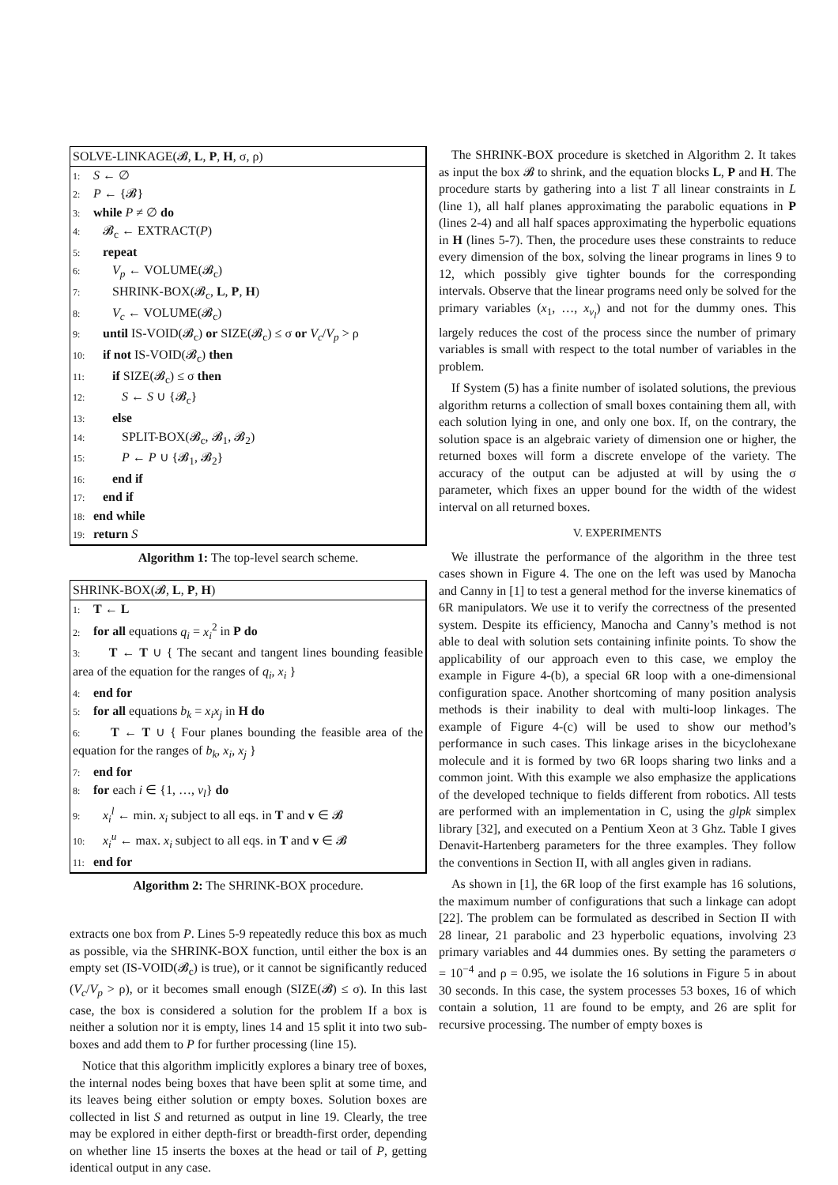SOLVE-LINKAGE(𝓑, L, P, H, σ, ρ)
1: S ← ∅
2: P ← {𝓑}
3: while P ≠ ∅ do
4: 𝓑<sub>c</sub> ← EXTRACT(P)
5: repeat
6: V<sub>p</sub> ← VOLUME(𝓑<sub>c</sub>)
7: SHRINK-BOX(𝓑<sub>c</sub>, L, P, H)
8: V<sub>c</sub> ← VOLUME(𝓑<sub>c</sub>)
9: until IS-VOID(𝓑<sub>c</sub>) or SIZE(𝓑<sub>c</sub>) ≤ σ or V<sub>c</sub>/V<sub>p</sub> > ρ
10: if not IS-VOID(𝓑<sub>c</sub>) then
11: if SIZE(𝓑<sub>c</sub>) ≤ σ then
12: S ← S ∪ {𝓑<sub>c</sub>}
13: else
14: SPLIT-BOX(𝓑<sub>c</sub>, 𝓑<sub>1</sub>, 𝓑<sub>2</sub>)
15: P ← P ∪ {𝓑<sub>1</sub>, 𝓑<sub>2</sub>}
16: end if
17: end if
18: end while
19: return S
Algorithm 1: The top-level search scheme.
SHRINK-BOX(𝓑, L, P, H)
1: T ← L
2: for all equations q<sub>i</sub> = x<sub>i</sub><sup>2</sup> in P do
3: T ← T ∪ { The secant and tangent lines bounding feasible area of the equation for the ranges of q<sub>i</sub>, x<sub>i</sub> }
4: end for
5: for all equations b<sub>k</sub> = x<sub>i</sub>x<sub>j</sub> in H do
6: T ← T ∪ { Four planes bounding the feasible area of the equation for the ranges of b<sub>k</sub>, x<sub>i</sub>, x<sub>j</sub> }
7: end for
8: for each i ∈ {1, …, v<sub>l</sub>} do
9: x<sub>i</sub><sup>l</sup> ← min. x<sub>i</sub> subject to all eqs. in T and v ∈ 𝓑
10: x<sub>i</sub><sup>u</sup> ← max. x<sub>i</sub> subject to all eqs. in T and v ∈ 𝓑
11: end for
Algorithm 2: The SHRINK-BOX procedure.
extracts one box from P. Lines 5-9 repeatedly reduce this box as much as possible, via the SHRINK-BOX function, until either the box is an empty set (IS-VOID(𝓑<sub>c</sub>) is true), or it cannot be significantly reduced (V<sub>c</sub>/V<sub>p</sub> > ρ), or it becomes small enough (SIZE(𝓑) ≤ σ). In this last case, the box is considered a solution for the problem If a box is neither a solution nor it is empty, lines 14 and 15 split it into two sub-boxes and add them to P for further processing (line 15).
Notice that this algorithm implicitly explores a binary tree of boxes, the internal nodes being boxes that have been split at some time, and its leaves being either solution or empty boxes. Solution boxes are collected in list S and returned as output in line 19. Clearly, the tree may be explored in either depth-first or breadth-first order, depending on whether line 15 inserts the boxes at the head or tail of P, getting identical output in any case.
The SHRINK-BOX procedure is sketched in Algorithm 2. It takes as input the box 𝓑 to shrink, and the equation blocks L, P and H. The procedure starts by gathering into a list T all linear constraints in L (line 1), all half planes approximating the parabolic equations in P (lines 2-4) and all half spaces approximating the hyperbolic equations in H (lines 5-7). Then, the procedure uses these constraints to reduce every dimension of the box, solving the linear programs in lines 9 to 12, which possibly give tighter bounds for the corresponding intervals. Observe that the linear programs need only be solved for the primary variables (x<sub>1</sub>, …, x<sub>v<sub>l</sub></sub>) and not for the dummy ones. This largely reduces the cost of the process since the number of primary variables is small with respect to the total number of variables in the problem.
If System (5) has a finite number of isolated solutions, the previous algorithm returns a collection of small boxes containing them all, with each solution lying in one, and only one box. If, on the contrary, the solution space is an algebraic variety of dimension one or higher, the returned boxes will form a discrete envelope of the variety. The accuracy of the output can be adjusted at will by using the σ parameter, which fixes an upper bound for the width of the widest interval on all returned boxes.
V. EXPERIMENTS
We illustrate the performance of the algorithm in the three test cases shown in Figure 4. The one on the left was used by Manocha and Canny in [1] to test a general method for the inverse kinematics of 6R manipulators. We use it to verify the correctness of the presented system. Despite its efficiency, Manocha and Canny’s method is not able to deal with solution sets containing infinite points. To show the applicability of our approach even to this case, we employ the example in Figure 4-(b), a special 6R loop with a one-dimensional configuration space. Another shortcoming of many position analysis methods is their inability to deal with multi-loop linkages. The example of Figure 4-(c) will be used to show our method’s performance in such cases. This linkage arises in the bicyclohexane molecule and it is formed by two 6R loops sharing two links and a common joint. With this example we also emphasize the applications of the developed technique to fields different from robotics. All tests are performed with an implementation in C, using the glpk simplex library [32], and executed on a Pentium Xeon at 3 Ghz. Table I gives Denavit-Hartenberg parameters for the three examples. They follow the conventions in Section II, with all angles given in radians.
As shown in [1], the 6R loop of the first example has 16 solutions, the maximum number of configurations that such a linkage can adopt [22]. The problem can be formulated as described in Section II with 28 linear, 21 parabolic and 23 hyperbolic equations, involving 23 primary variables and 44 dummies ones. By setting the parameters σ = 10<sup>−4</sup> and ρ = 0.95, we isolate the 16 solutions in Figure 5 in about 30 seconds. In this case, the system processes 53 boxes, 16 of which contain a solution, 11 are found to be empty, and 26 are split for recursive processing. The number of empty boxes is